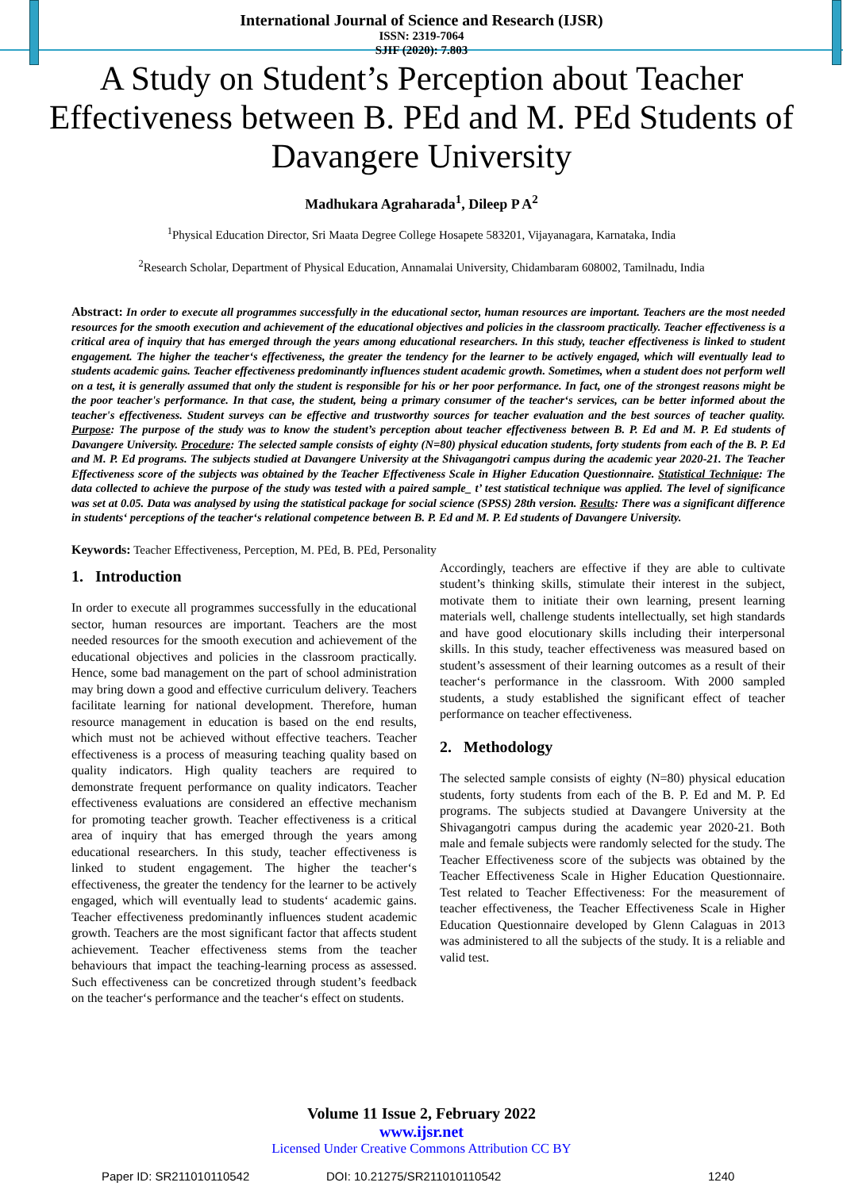International Journal of Science and Research (IJSR)
ISSN: 2319-7064
SJIF (2020): 7.803
A Study on Student’s Perception about Teacher Effectiveness between B. PEd and M. PEd Students of Davangere University
Madhukara Agraharada<sup>1</sup>, Dileep P A<sup>2</sup>
<sup>1</sup> Physical Education Director, Sri Maata Degree College Hosapete 583201, Vijayanagara, Karnataka, India
<sup>2</sup> Research Scholar, Department of Physical Education, Annamalai University, Chidambaram 608002, Tamilnadu, India
Abstract: In order to execute all programmes successfully in the educational sector, human resources are important. Teachers are the most needed resources for the smooth execution and achievement of the educational objectives and policies in the classroom practically. Teacher effectiveness is a critical area of inquiry that has emerged through the years among educational researchers. In this study, teacher effectiveness is linked to student engagement. The higher the teacher‘s effectiveness, the greater the tendency for the learner to be actively engaged, which will eventually lead to students academic gains. Teacher effectiveness predominantly influences student academic growth. Sometimes, when a student does not perform well on a test, it is generally assumed that only the student is responsible for his or her poor performance. In fact, one of the strongest reasons might be the poor teacher's performance. In that case, the student, being a primary consumer of the teacher‘s services, can be better informed about the teacher's effectiveness. Student surveys can be effective and trustworthy sources for teacher evaluation and the best sources of teacher quality. Purpose: The purpose of the study was to know the student’s perception about teacher effectiveness between B. P. Ed and M. P. Ed students of Davangere University. Procedure: The selected sample consists of eighty (N=80) physical education students, forty students from each of the B. P. Ed and M. P. Ed programs. The subjects studied at Davangere University at the Shivagangotri campus during the academic year 2020-21. The Teacher Effectiveness score of the subjects was obtained by the Teacher Effectiveness Scale in Higher Education Questionnaire. Statistical Technique: The data collected to achieve the purpose of the study was tested with a paired sample_ t’ test statistical technique was applied. The level of significance was set at 0.05. Data was analysed by using the statistical package for social science (SPSS) 28th version. Results: There was a significant difference in students‘ perceptions of the teacher‘s relational competence between B. P. Ed and M. P. Ed students of Davangere University.
Keywords: Teacher Effectiveness, Perception, M. PEd, B. PEd, Personality
1. Introduction
In order to execute all programmes successfully in the educational sector, human resources are important. Teachers are the most needed resources for the smooth execution and achievement of the educational objectives and policies in the classroom practically. Hence, some bad management on the part of school administration may bring down a good and effective curriculum delivery. Teachers facilitate learning for national development. Therefore, human resource management in education is based on the end results, which must not be achieved without effective teachers. Teacher effectiveness is a process of measuring teaching quality based on quality indicators. High quality teachers are required to demonstrate frequent performance on quality indicators. Teacher effectiveness evaluations are considered an effective mechanism for promoting teacher growth. Teacher effectiveness is a critical area of inquiry that has emerged through the years among educational researchers. In this study, teacher effectiveness is linked to student engagement. The higher the teacher‘s effectiveness, the greater the tendency for the learner to be actively engaged, which will eventually lead to students‘ academic gains. Teacher effectiveness predominantly influences student academic growth. Teachers are the most significant factor that affects student achievement. Teacher effectiveness stems from the teacher behaviours that impact the teaching-learning process as assessed. Such effectiveness can be concretized through student’s feedback on the teacher‘s performance and the teacher‘s effect on students.
Accordingly, teachers are effective if they are able to cultivate student’s thinking skills, stimulate their interest in the subject, motivate them to initiate their own learning, present learning materials well, challenge students intellectually, set high standards and have good elocutionary skills including their interpersonal skills. In this study, teacher effectiveness was measured based on student’s assessment of their learning outcomes as a result of their teacher‘s performance in the classroom. With 2000 sampled students, a study established the significant effect of teacher performance on teacher effectiveness.
2. Methodology
The selected sample consists of eighty (N=80) physical education students, forty students from each of the B. P. Ed and M. P. Ed programs. The subjects studied at Davangere University at the Shivagangotri campus during the academic year 2020-21. Both male and female subjects were randomly selected for the study. The Teacher Effectiveness score of the subjects was obtained by the Teacher Effectiveness Scale in Higher Education Questionnaire. Test related to Teacher Effectiveness: For the measurement of teacher effectiveness, the Teacher Effectiveness Scale in Higher Education Questionnaire developed by Glenn Calaguas in 2013 was administered to all the subjects of the study. It is a reliable and valid test.
Volume 11 Issue 2, February 2022
www.ijsr.net
Licensed Under Creative Commons Attribution CC BY
Paper ID: SR211010110542 DOI: 10.21275/SR211010110542 1240